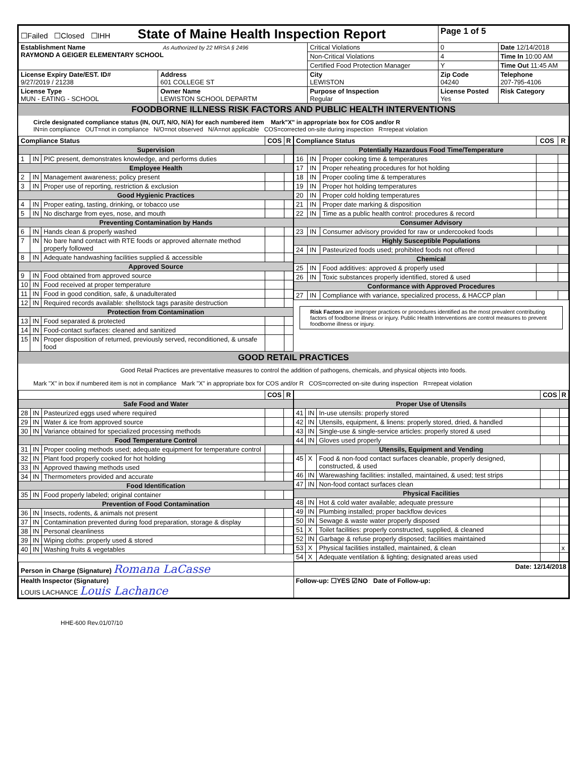| ☐Failed ☐Closed ☐IHH State of Maine Health Inspection Report | | | Page 1 of 5 | | |
| Establishment Name As Authorized by 22 MRSA § 2496 RAYMOND A GEIGER ELEMENTARY SCHOOL | | Critical Violations | | 0 | Date 12/14/2018 |
| | | Non-Critical Violations | | 4 | Time In 10:00 AM |
| | | Certified Food Protection Manager | | Y | Time Out 11:45 AM |
| License Expiry Date/EST. ID# 9/27/2019 / 21238 | Address 601 COLLEGE ST | City LEWISTON | Zip Code 04240 | | Telephone 207-795-4106 |
| License Type MUN - EATING - SCHOOL | Owner Name LEWISTON SCHOOL DEPARTM | Purpose of Inspection Regular | License Posted Yes | | Risk Category |
FOODBORNE ILLNESS RISK FACTORS AND PUBLIC HEALTH INTERVENTIONS
Circle designated compliance status (IN, OUT, N/O, N/A) for each numbered item Mark"X" in appropriate box for COS and/or R
IN=in compliance OUT=not in compliance N/O=not observed N/A=not applicable COS=corrected on-site during inspection R=repeat violation
| Compliance Status | | | COS | R |
| --- | --- | --- | --- | --- |
| Supervision | | | | |
| 1 | IN | PIC present, demonstrates knowledge, and performs duties | | |
| Employee Health | | | | |
| 2 | IN | Management awareness; policy present | | |
| 3 | IN | Proper use of reporting, restriction & exclusion | | |
| Good Hygienic Practices | | | | |
| 4 | IN | Proper eating, tasting, drinking, or tobacco use | | |
| 5 | IN | No discharge from eyes, nose, and mouth | | |
| Preventing Contamination by Hands | | | | |
| 6 | IN | Hands clean & properly washed | | |
| 7 | IN | No bare hand contact with RTE foods or approved alternate method properly followed | | |
| 8 | IN | Adequate handwashing facilities supplied & accessible | | |
| Approved Source | | | | |
| 9 | IN | Food obtained from approved source | | |
| 10 | IN | Food received at proper temperature | | |
| 11 | IN | Food in good condition, safe, & unadulterated | | |
| 12 | IN | Required records available: shellstock tags parasite destruction | | |
| Protection from Contamination | | | | |
| 13 | IN | Food separated & protected | | |
| 14 | IN | Food-contact surfaces: cleaned and sanitized | | |
| 15 | IN | Proper disposition of returned, previously served, reconditioned, & unsafe food | | |
| Compliance Status | | | COS | R |
| --- | --- | --- | --- | --- |
| Potentially Hazardous Food Time/Temperature | | | | |
| 16 | IN | Proper cooking time & temperatures | | |
| 17 | IN | Proper reheating procedures for hot holding | | |
| 18 | IN | Proper cooling time & temperatures | | |
| 19 | IN | Proper hot holding temperatures | | |
| 20 | IN | Proper cold holding temperatures | | |
| 21 | IN | Proper date marking & disposition | | |
| 22 | IN | Time as a public health control: procedures & record | | |
| Consumer Advisory | | | | |
| 23 | IN | Consumer advisory provided for raw or undercooked foods | | |
| Highly Susceptible Populations | | | | |
| 24 | IN | Pasteurized foods used; prohibited foods not offered | | |
| Chemical | | | | |
| 25 | IN | Food additives: approved & properly used | | |
| 26 | IN | Toxic substances properly identified, stored & used | | |
| Conformance with Approved Procedures | | | | |
| 27 | IN | Compliance with variance, specialized process, & HACCP plan | | |
Risk Factors are improper practices or procedures identified as the most prevalent contributing factors of foodborne illness or injury. Public Health Interventions are control measures to prevent foodborne illness or injury.
GOOD RETAIL PRACTICES
Good Retail Practices are preventative measures to control the addition of pathogens, chemicals, and physical objects into foods.
Mark "X" in box if numbered item is not in compliance Mark "X" in appropriate box for COS and/or R COS=corrected on-site during inspection R=repeat violation
| | | | COS | R |
| --- | --- | --- | --- | --- |
| Safe Food and Water | | | | |
| 28 | IN | Pasteurized eggs used where required | | |
| 29 | IN | Water & ice from approved source | | |
| 30 | IN | Variance obtained for specialized processing methods | | |
| Food Temperature Control | | | | |
| 31 | IN | Proper cooling methods used; adequate equipment for temperature control | | |
| 32 | IN | Plant food properly cooked for hot holding | | |
| 33 | IN | Approved thawing methods used | | |
| 34 | IN | Thermometers provided and accurate | | |
| Food Identification | | | | |
| 35 | IN | Food properly labeled; original container | | |
| Prevention of Food Contamination | | | | |
| 36 | IN | Insects, rodents, & animals not present | | |
| 37 | IN | Contamination prevented during food preparation, storage & display | | |
| 38 | IN | Personal cleanliness | | |
| 39 | IN | Wiping cloths: properly used & stored | | |
| 40 | IN | Washing fruits & vegetables | | |
| | | | COS | R |
| --- | --- | --- | --- | --- |
| Proper Use of Utensils | | | | |
| 41 | IN | In-use utensils: properly stored | | |
| 42 | IN | Utensils, equipment, & linens: properly stored, dried, & handled | | |
| 43 | IN | Single-use & single-service articles: properly stored & used | | |
| 44 | IN | Gloves used properly | | |
| Utensils, Equipment and Vending | | | | |
| 45 | X | Food & non-food contact surfaces cleanable, properly designed, constructed, & used | | |
| 46 | IN | Warewashing facilities: installed, maintained, & used; test strips | | |
| 47 | IN | Non-food contact surfaces clean | | |
| Physical Facilities | | | | |
| 48 | IN | Hot & cold water available; adequate pressure | | |
| 49 | IN | Plumbing installed; proper backflow devices | | |
| 50 | IN | Sewage & waste water properly disposed | | |
| 51 | X | Toilet facilities: properly constructed, supplied, & cleaned | | |
| 52 | IN | Garbage & refuse properly disposed; facilities maintained | | |
| 53 | X | Physical facilities installed, maintained, & clean | | x |
| 54 | X | Adequate ventilation & lighting; designated areas used | | |
| Person in Charge (Signature) Romana LaCasse | Date: 12/14/2018 |
| Health Inspector (Signature) LOUIS LACHANCE Louis Lachance | Follow-up: ☐YES ☑NO Date of Follow-up: |
HHE-600 Rev.01/07/10